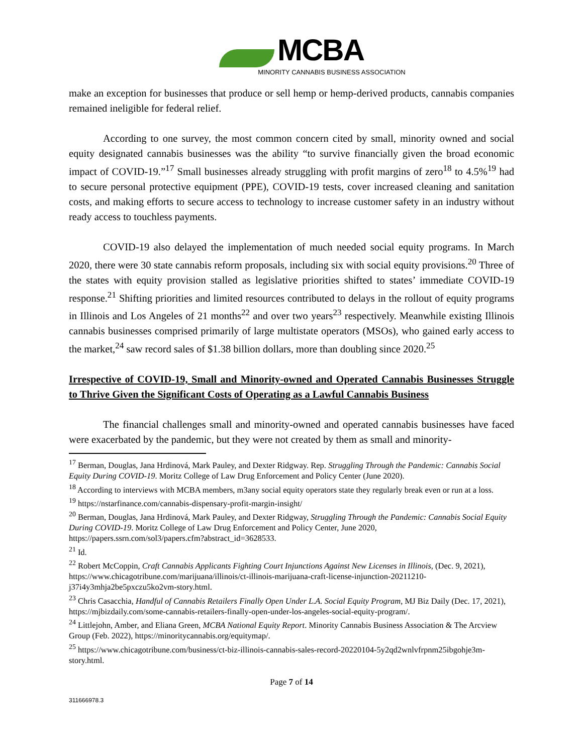MCBA
MINORITY CANNABIS BUSINESS ASSOCIATION
make an exception for businesses that produce or sell hemp or hemp-derived products, cannabis companies remained ineligible for federal relief.
According to one survey, the most common concern cited by small, minority owned and social equity designated cannabis businesses was the ability “to survive financially given the broad economic impact of COVID-19.”<sup>17</sup> Small businesses already struggling with profit margins of zero<sup>18</sup> to 4.5%<sup>19</sup> had to secure personal protective equipment (PPE), COVID-19 tests, cover increased cleaning and sanitation costs, and making efforts to secure access to technology to increase customer safety in an industry without ready access to touchless payments.
COVID-19 also delayed the implementation of much needed social equity programs. In March 2020, there were 30 state cannabis reform proposals, including six with social equity provisions.<sup>20</sup> Three of the states with equity provision stalled as legislative priorities shifted to states’ immediate COVID-19 response.<sup>21</sup> Shifting priorities and limited resources contributed to delays in the rollout of equity programs in Illinois and Los Angeles of 21 months<sup>22</sup> and over two years<sup>23</sup> respectively. Meanwhile existing Illinois cannabis businesses comprised primarily of large multistate operators (MSOs), who gained early access to the market,<sup>24</sup> saw record sales of $1.38 billion dollars, more than doubling since 2020.<sup>25</sup>
Irrespective of COVID-19, Small and Minority-owned and Operated Cannabis Businesses Struggle to Thrive Given the Significant Costs of Operating as a Lawful Cannabis Business
The financial challenges small and minority-owned and operated cannabis businesses have faced were exacerbated by the pandemic, but they were not created by them as small and minority-
<sup>17</sup> Berman, Douglas, Jana Hrdinová, Mark Pauley, and Dexter Ridgway. Rep. Struggling Through the Pandemic: Cannabis Social Equity During COVID-19. Moritz College of Law Drug Enforcement and Policy Center (June 2020).
<sup>18</sup> According to interviews with MCBA members, m3any social equity operators state they regularly break even or run at a loss.
<sup>19</sup> https://nstarfinance.com/cannabis-dispensary-profit-margin-insight/
<sup>20</sup> Berman, Douglas, Jana Hrdinová, Mark Pauley, and Dexter Ridgway, Struggling Through the Pandemic: Cannabis Social Equity During COVID-19. Moritz College of Law Drug Enforcement and Policy Center, June 2020, https://papers.ssrn.com/sol3/papers.cfm?abstract_id=3628533.
<sup>21</sup> Id.
<sup>22</sup> Robert McCoppin, Craft Cannabis Applicants Fighting Court Injunctions Against New Licenses in Illinois, (Dec. 9, 2021), https://www.chicagotribune.com/marijuana/illinois/ct-illinois-marijuana-craft-license-injunction-20211210-j37i4y3mhja2be5pxczu5ko2vm-story.html.
<sup>23</sup> Chris Casacchia, Handful of Cannabis Retailers Finally Open Under L.A. Social Equity Program, MJ Biz Daily (Dec. 17, 2021), https://mjbizdaily.com/some-cannabis-retailers-finally-open-under-los-angeles-social-equity-program/.
<sup>24</sup> Littlejohn, Amber, and Eliana Green, MCBA National Equity Report. Minority Cannabis Business Association & The Arcview Group (Feb. 2022), https://minoritycannabis.org/equitymap/.
<sup>25</sup> https://www.chicagotribune.com/business/ct-biz-illinois-cannabis-sales-record-20220104-5y2qd2wnlvfrpnm25ibgohje3m-story.html.
Page 7 of 14
311666978.3